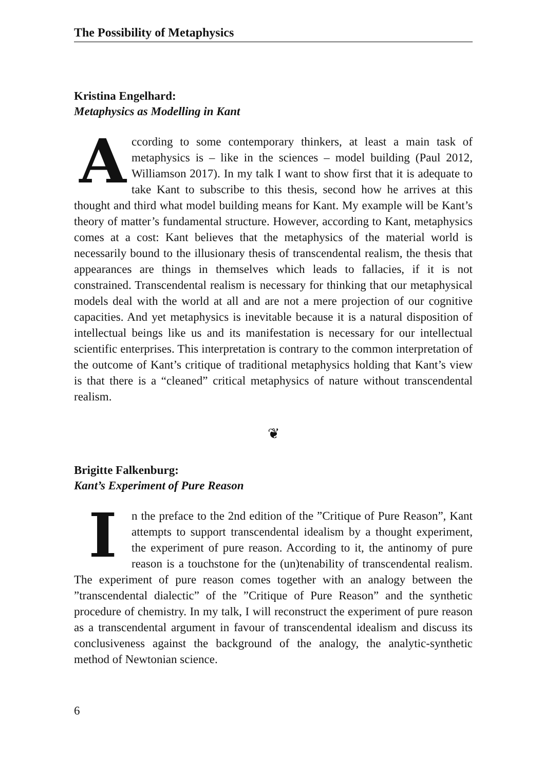The Possibility of Metaphysics
Kristina Engelhard:
Metaphysics as Modelling in Kant
According to some contemporary thinkers, at least a main task of metaphysics is – like in the sciences – model building (Paul 2012, Williamson 2017). In my talk I want to show first that it is adequate to take Kant to subscribe to this thesis, second how he arrives at this thought and third what model building means for Kant. My example will be Kant’s theory of matter’s fundamental structure. However, according to Kant, metaphysics comes at a cost: Kant believes that the metaphysics of the material world is necessarily bound to the illusionary thesis of transcendental realism, the thesis that appearances are things in themselves which leads to fallacies, if it is not constrained. Transcendental realism is necessary for thinking that our metaphysical models deal with the world at all and are not a mere projection of our cognitive capacities. And yet metaphysics is inevitable because it is a natural disposition of intellectual beings like us and its manifestation is necessary for our intellectual scientific enterprises. This interpretation is contrary to the common interpretation of the outcome of Kant’s critique of traditional metaphysics holding that Kant’s view is that there is a “cleaned” critical metaphysics of nature without transcendental realism.
❦
Brigitte Falkenburg:
Kant’s Experiment of Pure Reason
In the preface to the 2nd edition of the ”Critique of Pure Reason”, Kant attempts to support transcendental idealism by a thought experiment, the experiment of pure reason. According to it, the antinomy of pure reason is a touchstone for the (un)tenability of transcendental realism. The experiment of pure reason comes together with an analogy between the ”transcendental dialectic” of the ”Critique of Pure Reason” and the synthetic procedure of chemistry. In my talk, I will reconstruct the experiment of pure reason as a transcendental argument in favour of transcendental idealism and discuss its conclusiveness against the background of the analogy, the analytic-synthetic method of Newtonian science.
6